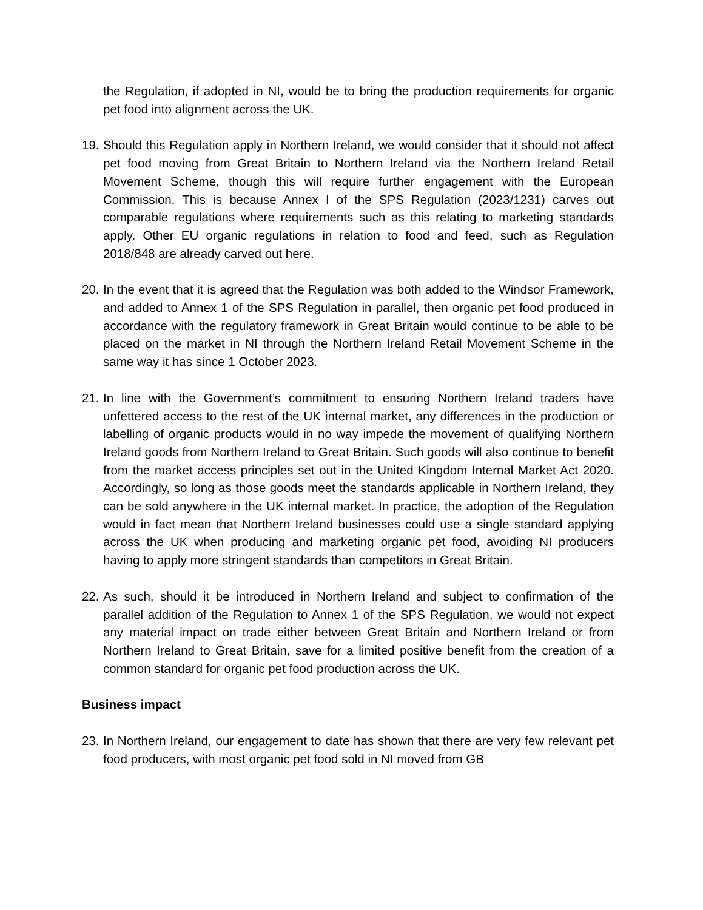the Regulation, if adopted in NI, would be to bring the production requirements for organic pet food into alignment across the UK.
19.
Should this Regulation apply in Northern Ireland, we would consider that it should not affect pet food moving from Great Britain to Northern Ireland via the Northern Ireland Retail Movement Scheme, though this will require further engagement with the European Commission. This is because Annex I of the SPS Regulation (2023/1231) carves out comparable regulations where requirements such as this relating to marketing standards apply. Other EU organic regulations in relation to food and feed, such as Regulation 2018/848 are already carved out here.
20.
In the event that it is agreed that the Regulation was both added to the Windsor Framework, and added to Annex 1 of the SPS Regulation in parallel, then organic pet food produced in accordance with the regulatory framework in Great Britain would continue to be able to be placed on the market in NI through the Northern Ireland Retail Movement Scheme in the same way it has since 1 October 2023.
21.
In line with the Government’s commitment to ensuring Northern Ireland traders have unfettered access to the rest of the UK internal market, any differences in the production or labelling of organic products would in no way impede the movement of qualifying Northern Ireland goods from Northern Ireland to Great Britain. Such goods will also continue to benefit from the market access principles set out in the United Kingdom Internal Market Act 2020. Accordingly, so long as those goods meet the standards applicable in Northern Ireland, they can be sold anywhere in the UK internal market. In practice, the adoption of the Regulation would in fact mean that Northern Ireland businesses could use a single standard applying across the UK when producing and marketing organic pet food, avoiding NI producers having to apply more stringent standards than competitors in Great Britain.
22.
As such, should it be introduced in Northern Ireland and subject to confirmation of the parallel addition of the Regulation to Annex 1 of the SPS Regulation, we would not expect any material impact on trade either between Great Britain and Northern Ireland or from Northern Ireland to Great Britain, save for a limited positive benefit from the creation of a common standard for organic pet food production across the UK.
Business impact
23.
In Northern Ireland, our engagement to date has shown that there are very few relevant pet food producers, with most organic pet food sold in NI moved from GB